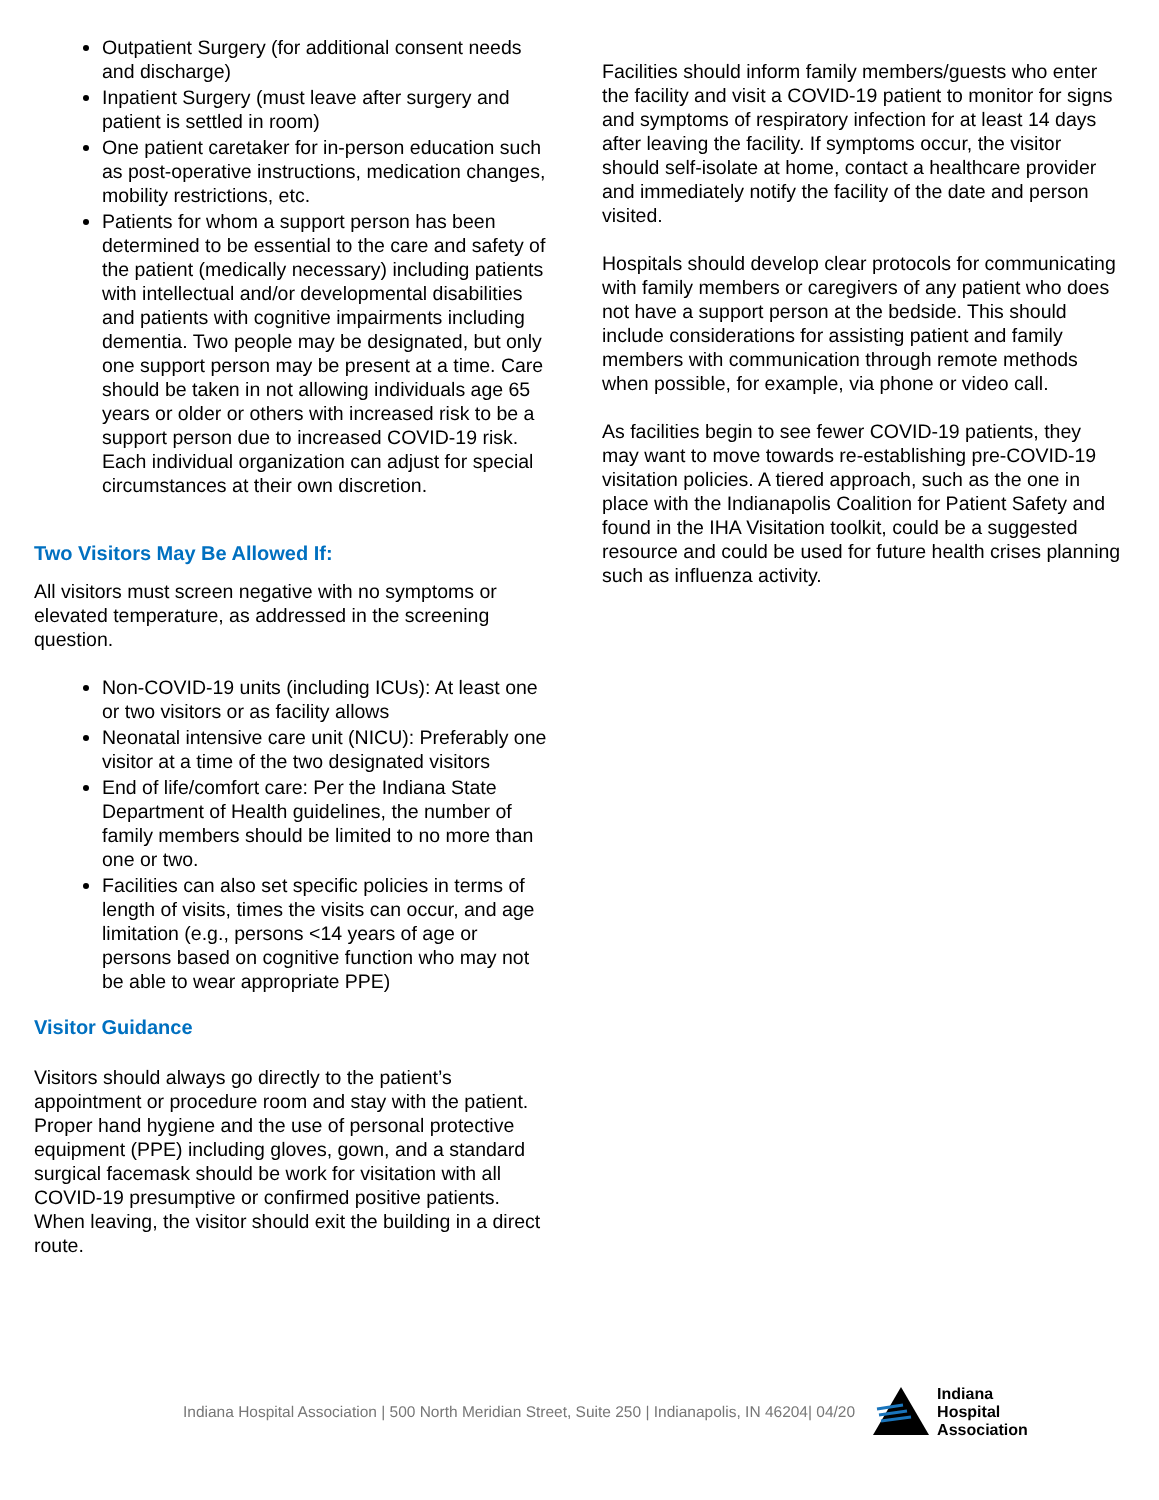Outpatient Surgery (for additional consent needs and discharge)
Inpatient Surgery (must leave after surgery and patient is settled in room)
One patient caretaker for in-person education such as post-operative instructions, medication changes, mobility restrictions, etc.
Patients for whom a support person has been determined to be essential to the care and safety of the patient (medically necessary) including patients with intellectual and/or developmental disabilities and patients with cognitive impairments including dementia. Two people may be designated, but only one support person may be present at a time. Care should be taken in not allowing individuals age 65 years or older or others with increased risk to be a support person due to increased COVID-19 risk. Each individual organization can adjust for special circumstances at their own discretion.
Two Visitors May Be Allowed If:
All visitors must screen negative with no symptoms or elevated temperature, as addressed in the screening question.
Non-COVID-19 units (including ICUs): At least one or two visitors or as facility allows
Neonatal intensive care unit (NICU): Preferably one visitor at a time of the two designated visitors
End of life/comfort care: Per the Indiana State Department of Health guidelines, the number of family members should be limited to no more than one or two.
Facilities can also set specific policies in terms of length of visits, times the visits can occur, and age limitation (e.g., persons <14 years of age or persons based on cognitive function who may not be able to wear appropriate PPE)
Visitor Guidance
Visitors should always go directly to the patient’s appointment or procedure room and stay with the patient. Proper hand hygiene and the use of personal protective equipment (PPE) including gloves, gown, and a standard surgical facemask should be work for visitation with all COVID-19 presumptive or confirmed positive patients. When leaving, the visitor should exit the building in a direct route.
Facilities should inform family members/guests who enter the facility and visit a COVID-19 patient to monitor for signs and symptoms of respiratory infection for at least 14 days after leaving the facility. If symptoms occur, the visitor should self-isolate at home, contact a healthcare provider and immediately notify the facility of the date and person visited.
Hospitals should develop clear protocols for communicating with family members or caregivers of any patient who does not have a support person at the bedside. This should include considerations for assisting patient and family members with communication through remote methods when possible, for example, via phone or video call.
As facilities begin to see fewer COVID-19 patients, they may want to move towards re-establishing pre-COVID-19 visitation policies. A tiered approach, such as the one in place with the Indianapolis Coalition for Patient Safety and found in the IHA Visitation toolkit, could be a suggested resource and could be used for future health crises planning such as influenza activity.
Indiana Hospital Association | 500 North Meridian Street, Suite 250 | Indianapolis, IN 46204| 04/20
Indiana
Hospital
Association